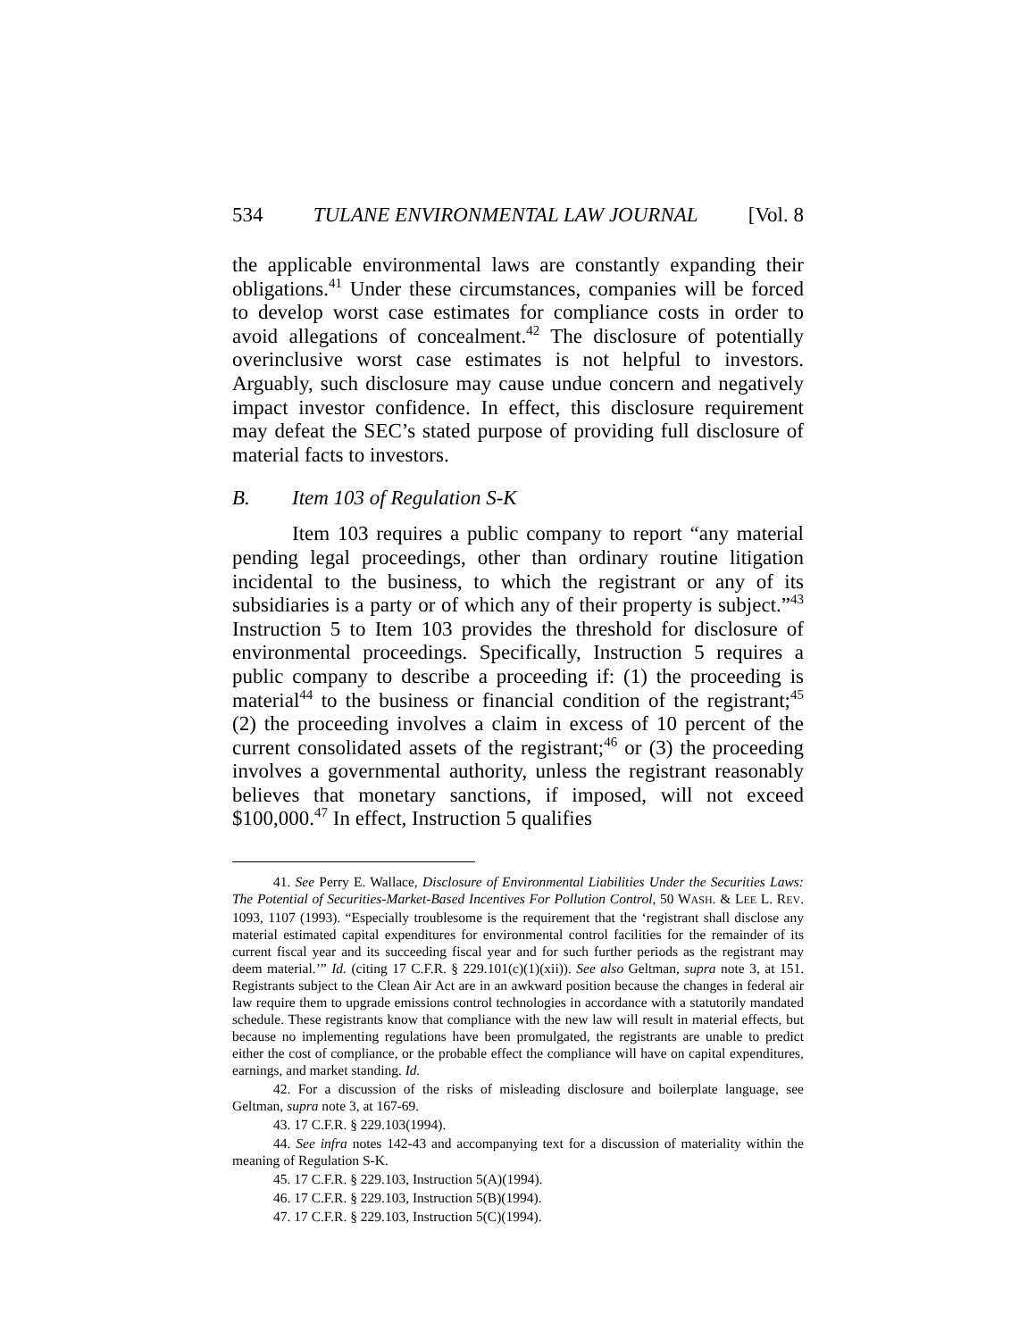534 TULANE ENVIRONMENTAL LAW JOURNAL [Vol. 8
the applicable environmental laws are constantly expanding their obligations.<sup>41</sup> Under these circumstances, companies will be forced to develop worst case estimates for compliance costs in order to avoid allegations of concealment.<sup>42</sup> The disclosure of potentially overinclusive worst case estimates is not helpful to investors. Arguably, such disclosure may cause undue concern and negatively impact investor confidence. In effect, this disclosure requirement may defeat the SEC’s stated purpose of providing full disclosure of material facts to investors.
B. Item 103 of Regulation S-K
Item 103 requires a public company to report “any material pending legal proceedings, other than ordinary routine litigation incidental to the business, to which the registrant or any of its subsidiaries is a party or of which any of their property is subject.”<sup>43</sup> Instruction 5 to Item 103 provides the threshold for disclosure of environmental proceedings. Specifically, Instruction 5 requires a public company to describe a proceeding if: (1) the proceeding is material<sup>44</sup> to the business or financial condition of the registrant;<sup>45</sup> (2) the proceeding involves a claim in excess of 10 percent of the current consolidated assets of the registrant;<sup>46</sup> or (3) the proceeding involves a governmental authority, unless the registrant reasonably believes that monetary sanctions, if imposed, will not exceed $100,000.<sup>47</sup> In effect, Instruction 5 qualifies
41. See Perry E. Wallace, Disclosure of Environmental Liabilities Under the Securities Laws: The Potential of Securities-Market-Based Incentives For Pollution Control, 50 WASH. & LEE L. REV. 1093, 1107 (1993). “Especially troublesome is the requirement that the ‘registrant shall disclose any material estimated capital expenditures for environmental control facilities for the remainder of its current fiscal year and its succeeding fiscal year and for such further periods as the registrant may deem material.’” Id. (citing 17 C.F.R. § 229.101(c)(1)(xii)). See also Geltman, supra note 3, at 151. Registrants subject to the Clean Air Act are in an awkward position because the changes in federal air law require them to upgrade emissions control technologies in accordance with a statutorily mandated schedule. These registrants know that compliance with the new law will result in material effects, but because no implementing regulations have been promulgated, the registrants are unable to predict either the cost of compliance, or the probable effect the compliance will have on capital expenditures, earnings, and market standing. Id.
42. For a discussion of the risks of misleading disclosure and boilerplate language, see Geltman, supra note 3, at 167-69.
43. 17 C.F.R. § 229.103(1994).
44. See infra notes 142-43 and accompanying text for a discussion of materiality within the meaning of Regulation S-K.
45. 17 C.F.R. § 229.103, Instruction 5(A)(1994).
46. 17 C.F.R. § 229.103, Instruction 5(B)(1994).
47. 17 C.F.R. § 229.103, Instruction 5(C)(1994).